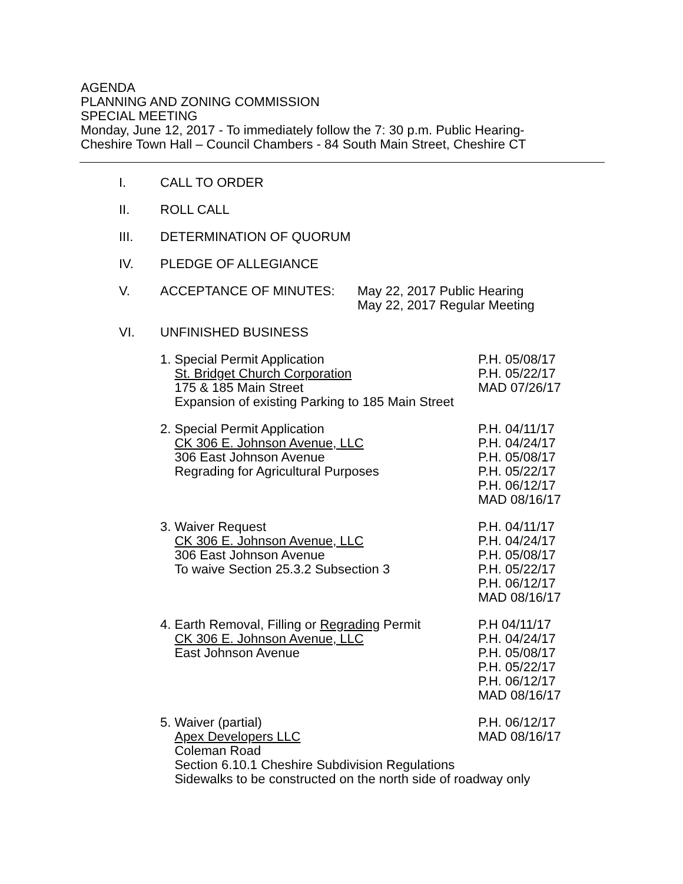AGENDA
PLANNING AND ZONING COMMISSION
SPECIAL MEETING
Monday, June 12, 2017 - To immediately follow the 7: 30 p.m. Public Hearing-
Cheshire Town Hall – Council Chambers - 84 South Main Street, Cheshire CT
I. CALL TO ORDER
II. ROLL CALL
III. DETERMINATION OF QUORUM
IV. PLEDGE OF ALLEGIANCE
V. ACCEPTANCE OF MINUTES: May 22, 2017 Public Hearing
May 22, 2017 Regular Meeting
VI. UNFINISHED BUSINESS
1. Special Permit Application
St. Bridget Church Corporation
175 & 185 Main Street
Expansion of existing Parking to 185 Main Street
P.H. 05/08/17
P.H. 05/22/17
MAD 07/26/17
2. Special Permit Application
CK 306 E. Johnson Avenue, LLC
306 East Johnson Avenue
Regrading for Agricultural Purposes
P.H. 04/11/17
P.H. 04/24/17
P.H. 05/08/17
P.H. 05/22/17
P.H. 06/12/17
MAD 08/16/17
3. Waiver Request
CK 306 E. Johnson Avenue, LLC
306 East Johnson Avenue
To waive Section 25.3.2 Subsection 3
P.H. 04/11/17
P.H. 04/24/17
P.H. 05/08/17
P.H. 05/22/17
P.H. 06/12/17
MAD 08/16/17
4. Earth Removal, Filling or Regrading Permit
CK 306 E. Johnson Avenue, LLC
East Johnson Avenue
P.H 04/11/17
P.H. 04/24/17
P.H. 05/08/17
P.H. 05/22/17
P.H. 06/12/17
MAD 08/16/17
5. Waiver (partial)
Apex Developers LLC
Coleman Road
Section 6.10.1 Cheshire Subdivision Regulations
Sidewalks to be constructed on the north side of roadway only
P.H. 06/12/17
MAD 08/16/17